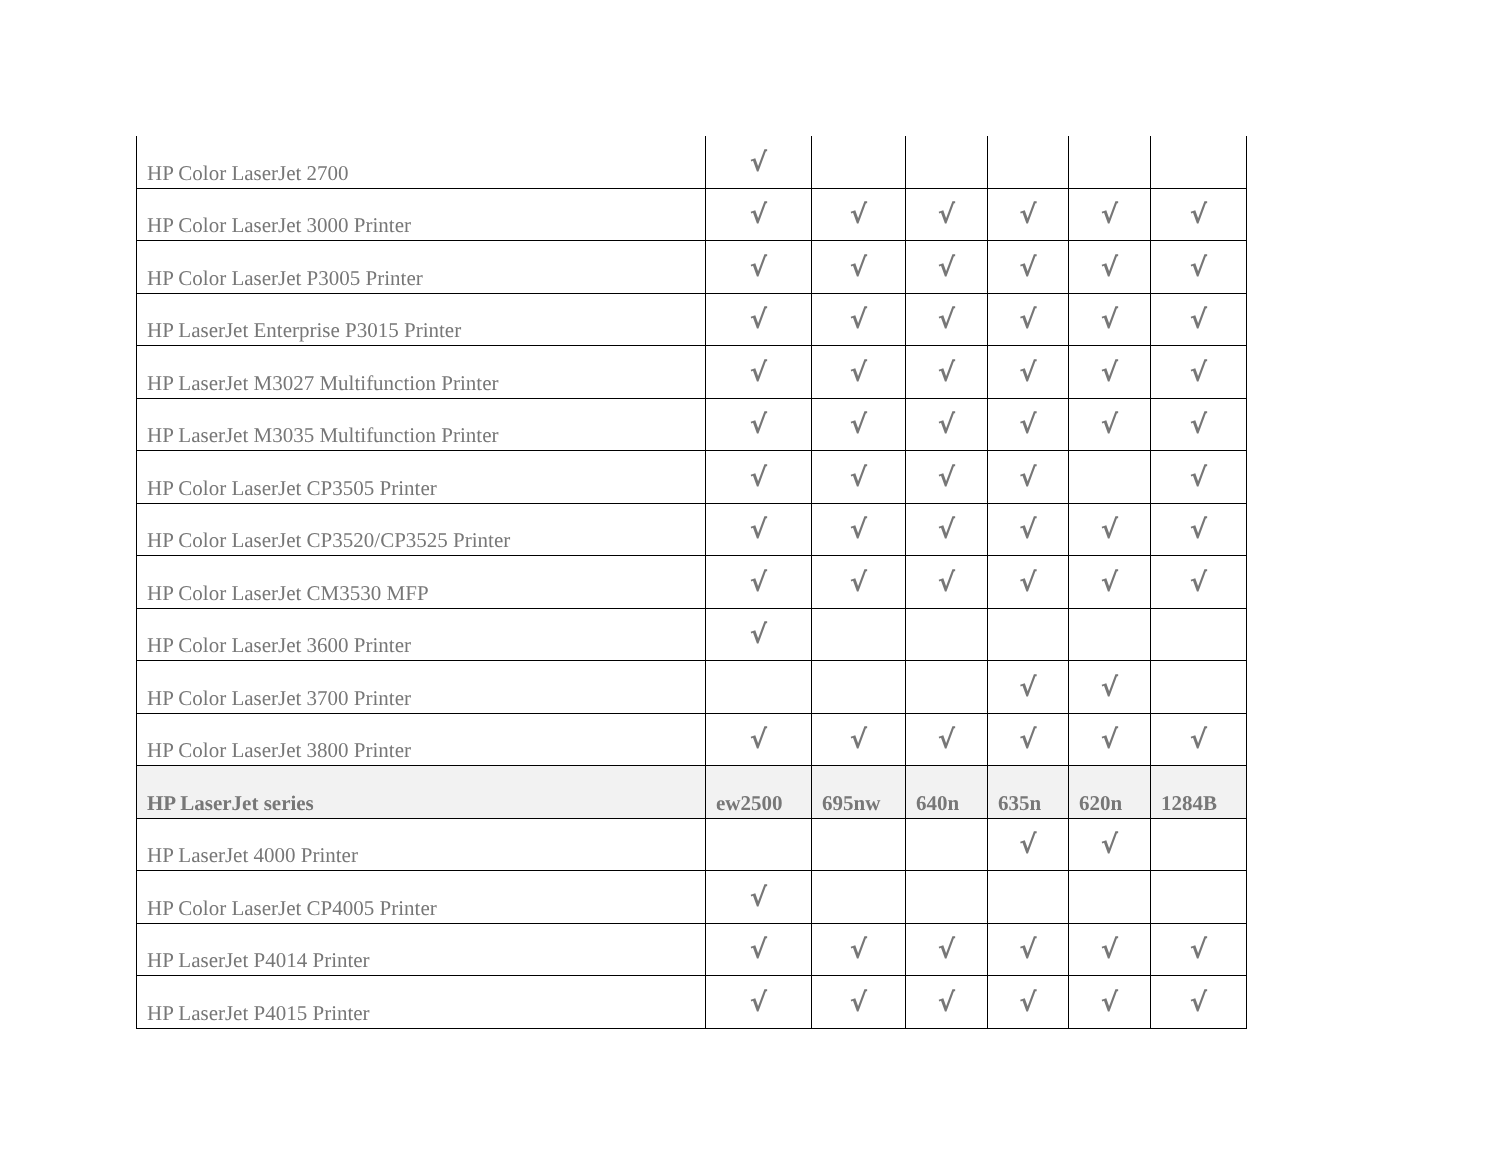| HP Color LaserJet 2700 | √ | | | | | |
| HP Color LaserJet 3000 Printer | √ | √ | √ | √ | √ | √ |
| HP Color LaserJet P3005 Printer | √ | √ | √ | √ | √ | √ |
| HP LaserJet Enterprise P3015 Printer | √ | √ | √ | √ | √ | √ |
| HP LaserJet M3027 Multifunction Printer | √ | √ | √ | √ | √ | √ |
| HP LaserJet M3035 Multifunction Printer | √ | √ | √ | √ | √ | √ |
| HP Color LaserJet CP3505 Printer | √ | √ | √ | √ | | √ |
| HP Color LaserJet CP3520/CP3525 Printer | √ | √ | √ | √ | √ | √ |
| HP Color LaserJet CM3530 MFP | √ | √ | √ | √ | √ | √ |
| HP Color LaserJet 3600 Printer | √ | | | | | |
| HP Color LaserJet 3700 Printer | | | | √ | √ | |
| HP Color LaserJet 3800 Printer | √ | √ | √ | √ | √ | √ |
| HP LaserJet series | ew2500 | 695nw | 640n | 635n | 620n | 1284B |
| HP LaserJet 4000 Printer | | | | √ | √ | |
| HP Color LaserJet CP4005 Printer | √ | | | | | |
| HP LaserJet P4014 Printer | √ | √ | √ | √ | √ | √ |
| HP LaserJet P4015 Printer | √ | √ | √ | √ | √ | √ |